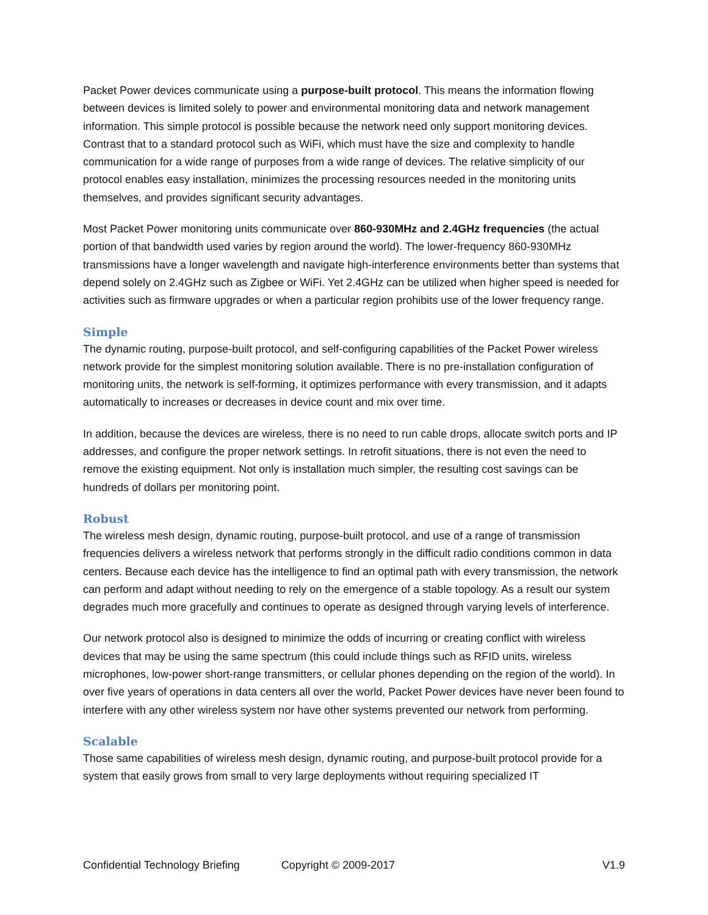Packet Power devices communicate using a purpose-built protocol. This means the information flowing between devices is limited solely to power and environmental monitoring data and network management information. This simple protocol is possible because the network need only support monitoring devices. Contrast that to a standard protocol such as WiFi, which must have the size and complexity to handle communication for a wide range of purposes from a wide range of devices. The relative simplicity of our protocol enables easy installation, minimizes the processing resources needed in the monitoring units themselves, and provides significant security advantages.
Most Packet Power monitoring units communicate over 860-930MHz and 2.4GHz frequencies (the actual portion of that bandwidth used varies by region around the world). The lower-frequency 860-930MHz transmissions have a longer wavelength and navigate high-interference environments better than systems that depend solely on 2.4GHz such as Zigbee or WiFi. Yet 2.4GHz can be utilized when higher speed is needed for activities such as firmware upgrades or when a particular region prohibits use of the lower frequency range.
Simple
The dynamic routing, purpose-built protocol, and self-configuring capabilities of the Packet Power wireless network provide for the simplest monitoring solution available. There is no pre-installation configuration of monitoring units, the network is self-forming, it optimizes performance with every transmission, and it adapts automatically to increases or decreases in device count and mix over time.
In addition, because the devices are wireless, there is no need to run cable drops, allocate switch ports and IP addresses, and configure the proper network settings. In retrofit situations, there is not even the need to remove the existing equipment. Not only is installation much simpler, the resulting cost savings can be hundreds of dollars per monitoring point.
Robust
The wireless mesh design, dynamic routing, purpose-built protocol, and use of a range of transmission frequencies delivers a wireless network that performs strongly in the difficult radio conditions common in data centers. Because each device has the intelligence to find an optimal path with every transmission, the network can perform and adapt without needing to rely on the emergence of a stable topology. As a result our system degrades much more gracefully and continues to operate as designed through varying levels of interference.
Our network protocol also is designed to minimize the odds of incurring or creating conflict with wireless devices that may be using the same spectrum (this could include things such as RFID units, wireless microphones, low-power short-range transmitters, or cellular phones depending on the region of the world). In over five years of operations in data centers all over the world, Packet Power devices have never been found to interfere with any other wireless system nor have other systems prevented our network from performing.
Scalable
Those same capabilities of wireless mesh design, dynamic routing, and purpose-built protocol provide for a system that easily grows from small to very large deployments without requiring specialized IT
Confidential Technology Briefing Copyright © 2009-2017 V1.9